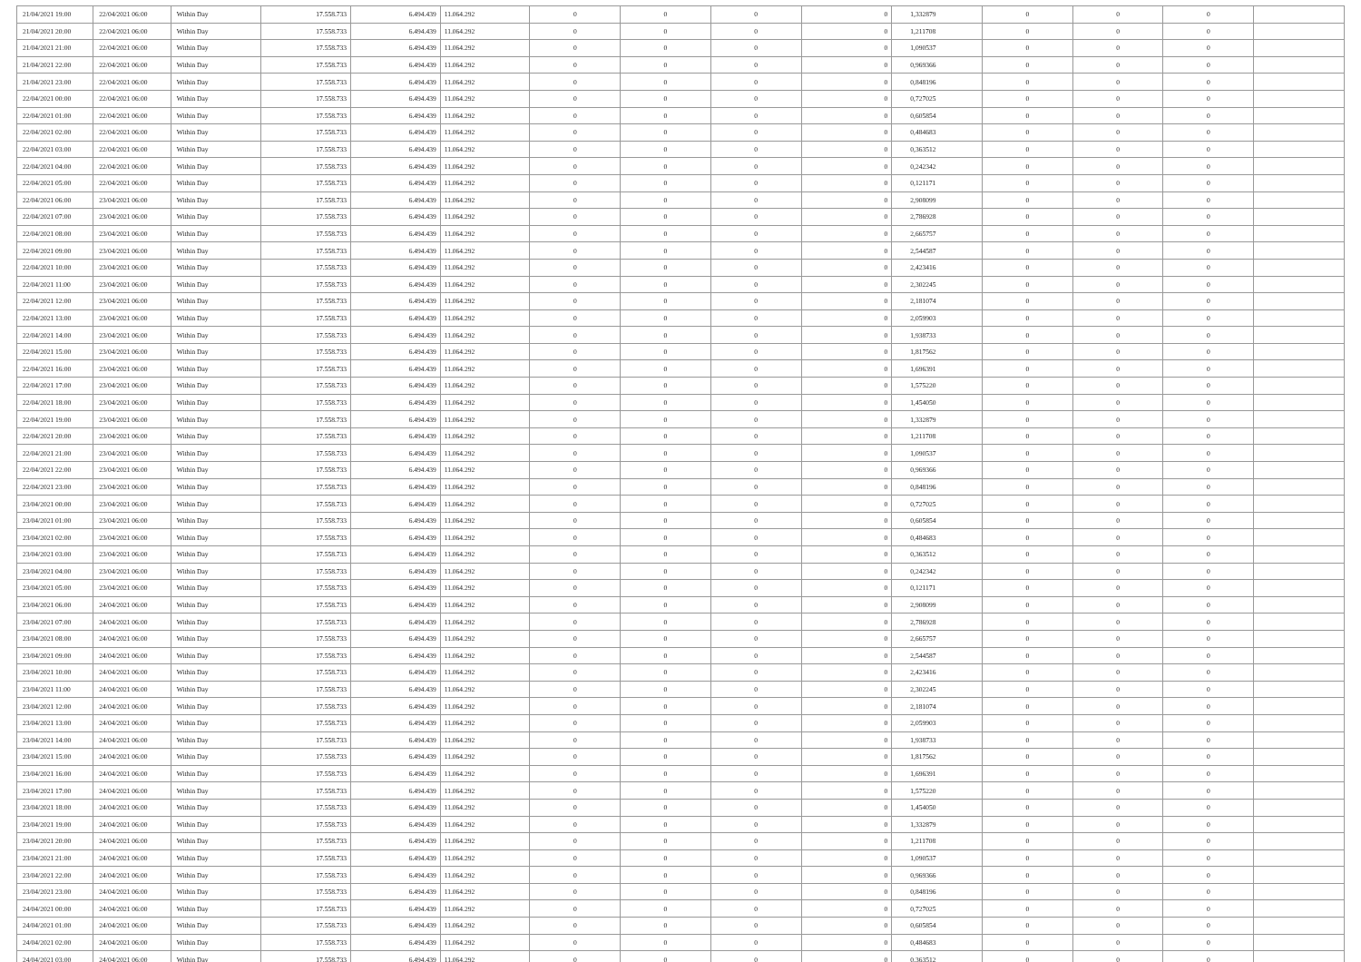| 21/04/2021 19:00 | 22/04/2021 06:00 | Within Day | 17.558.733 | 6.494.439 | 11.064.292 | 0 | 0 | 0 | 0 | 1,332879 | 0 | 0 | 0 | |
| 21/04/2021 20:00 | 22/04/2021 06:00 | Within Day | 17.558.733 | 6.494.439 | 11.064.292 | 0 | 0 | 0 | 0 | 1,211708 | 0 | 0 | 0 | |
| 21/04/2021 21:00 | 22/04/2021 06:00 | Within Day | 17.558.733 | 6.494.439 | 11.064.292 | 0 | 0 | 0 | 0 | 1,090537 | 0 | 0 | 0 | |
| 21/04/2021 22:00 | 22/04/2021 06:00 | Within Day | 17.558.733 | 6.494.439 | 11.064.292 | 0 | 0 | 0 | 0 | 0,969366 | 0 | 0 | 0 | |
| 21/04/2021 23:00 | 22/04/2021 06:00 | Within Day | 17.558.733 | 6.494.439 | 11.064.292 | 0 | 0 | 0 | 0 | 0,848196 | 0 | 0 | 0 | |
| 22/04/2021 00:00 | 22/04/2021 06:00 | Within Day | 17.558.733 | 6.494.439 | 11.064.292 | 0 | 0 | 0 | 0 | 0,727025 | 0 | 0 | 0 | |
| 22/04/2021 01:00 | 22/04/2021 06:00 | Within Day | 17.558.733 | 6.494.439 | 11.064.292 | 0 | 0 | 0 | 0 | 0,605854 | 0 | 0 | 0 | |
| 22/04/2021 02:00 | 22/04/2021 06:00 | Within Day | 17.558.733 | 6.494.439 | 11.064.292 | 0 | 0 | 0 | 0 | 0,484683 | 0 | 0 | 0 | |
| 22/04/2021 03:00 | 22/04/2021 06:00 | Within Day | 17.558.733 | 6.494.439 | 11.064.292 | 0 | 0 | 0 | 0 | 0,363512 | 0 | 0 | 0 | |
| 22/04/2021 04:00 | 22/04/2021 06:00 | Within Day | 17.558.733 | 6.494.439 | 11.064.292 | 0 | 0 | 0 | 0 | 0,242342 | 0 | 0 | 0 | |
| 22/04/2021 05:00 | 22/04/2021 06:00 | Within Day | 17.558.733 | 6.494.439 | 11.064.292 | 0 | 0 | 0 | 0 | 0,121171 | 0 | 0 | 0 | |
| 22/04/2021 06:00 | 23/04/2021 06:00 | Within Day | 17.558.733 | 6.494.439 | 11.064.292 | 0 | 0 | 0 | 0 | 2,908099 | 0 | 0 | 0 | |
| 22/04/2021 07:00 | 23/04/2021 06:00 | Within Day | 17.558.733 | 6.494.439 | 11.064.292 | 0 | 0 | 0 | 0 | 2,786928 | 0 | 0 | 0 | |
| 22/04/2021 08:00 | 23/04/2021 06:00 | Within Day | 17.558.733 | 6.494.439 | 11.064.292 | 0 | 0 | 0 | 0 | 2,665757 | 0 | 0 | 0 | |
| 22/04/2021 09:00 | 23/04/2021 06:00 | Within Day | 17.558.733 | 6.494.439 | 11.064.292 | 0 | 0 | 0 | 0 | 2,544587 | 0 | 0 | 0 | |
| 22/04/2021 10:00 | 23/04/2021 06:00 | Within Day | 17.558.733 | 6.494.439 | 11.064.292 | 0 | 0 | 0 | 0 | 2,423416 | 0 | 0 | 0 | |
| 22/04/2021 11:00 | 23/04/2021 06:00 | Within Day | 17.558.733 | 6.494.439 | 11.064.292 | 0 | 0 | 0 | 0 | 2,302245 | 0 | 0 | 0 | |
| 22/04/2021 12:00 | 23/04/2021 06:00 | Within Day | 17.558.733 | 6.494.439 | 11.064.292 | 0 | 0 | 0 | 0 | 2,181074 | 0 | 0 | 0 | |
| 22/04/2021 13:00 | 23/04/2021 06:00 | Within Day | 17.558.733 | 6.494.439 | 11.064.292 | 0 | 0 | 0 | 0 | 2,059903 | 0 | 0 | 0 | |
| 22/04/2021 14:00 | 23/04/2021 06:00 | Within Day | 17.558.733 | 6.494.439 | 11.064.292 | 0 | 0 | 0 | 0 | 1,938733 | 0 | 0 | 0 | |
| 22/04/2021 15:00 | 23/04/2021 06:00 | Within Day | 17.558.733 | 6.494.439 | 11.064.292 | 0 | 0 | 0 | 0 | 1,817562 | 0 | 0 | 0 | |
| 22/04/2021 16:00 | 23/04/2021 06:00 | Within Day | 17.558.733 | 6.494.439 | 11.064.292 | 0 | 0 | 0 | 0 | 1,696391 | 0 | 0 | 0 | |
| 22/04/2021 17:00 | 23/04/2021 06:00 | Within Day | 17.558.733 | 6.494.439 | 11.064.292 | 0 | 0 | 0 | 0 | 1,575220 | 0 | 0 | 0 | |
| 22/04/2021 18:00 | 23/04/2021 06:00 | Within Day | 17.558.733 | 6.494.439 | 11.064.292 | 0 | 0 | 0 | 0 | 1,454050 | 0 | 0 | 0 | |
| 22/04/2021 19:00 | 23/04/2021 06:00 | Within Day | 17.558.733 | 6.494.439 | 11.064.292 | 0 | 0 | 0 | 0 | 1,332879 | 0 | 0 | 0 | |
| 22/04/2021 20:00 | 23/04/2021 06:00 | Within Day | 17.558.733 | 6.494.439 | 11.064.292 | 0 | 0 | 0 | 0 | 1,211708 | 0 | 0 | 0 | |
| 22/04/2021 21:00 | 23/04/2021 06:00 | Within Day | 17.558.733 | 6.494.439 | 11.064.292 | 0 | 0 | 0 | 0 | 1,090537 | 0 | 0 | 0 | |
| 22/04/2021 22:00 | 23/04/2021 06:00 | Within Day | 17.558.733 | 6.494.439 | 11.064.292 | 0 | 0 | 0 | 0 | 0,969366 | 0 | 0 | 0 | |
| 22/04/2021 23:00 | 23/04/2021 06:00 | Within Day | 17.558.733 | 6.494.439 | 11.064.292 | 0 | 0 | 0 | 0 | 0,848196 | 0 | 0 | 0 | |
| 23/04/2021 00:00 | 23/04/2021 06:00 | Within Day | 17.558.733 | 6.494.439 | 11.064.292 | 0 | 0 | 0 | 0 | 0,727025 | 0 | 0 | 0 | |
| 23/04/2021 01:00 | 23/04/2021 06:00 | Within Day | 17.558.733 | 6.494.439 | 11.064.292 | 0 | 0 | 0 | 0 | 0,605854 | 0 | 0 | 0 | |
| 23/04/2021 02:00 | 23/04/2021 06:00 | Within Day | 17.558.733 | 6.494.439 | 11.064.292 | 0 | 0 | 0 | 0 | 0,484683 | 0 | 0 | 0 | |
| 23/04/2021 03:00 | 23/04/2021 06:00 | Within Day | 17.558.733 | 6.494.439 | 11.064.292 | 0 | 0 | 0 | 0 | 0,363512 | 0 | 0 | 0 | |
| 23/04/2021 04:00 | 23/04/2021 06:00 | Within Day | 17.558.733 | 6.494.439 | 11.064.292 | 0 | 0 | 0 | 0 | 0,242342 | 0 | 0 | 0 | |
| 23/04/2021 05:00 | 23/04/2021 06:00 | Within Day | 17.558.733 | 6.494.439 | 11.064.292 | 0 | 0 | 0 | 0 | 0,121171 | 0 | 0 | 0 | |
| 23/04/2021 06:00 | 24/04/2021 06:00 | Within Day | 17.558.733 | 6.494.439 | 11.064.292 | 0 | 0 | 0 | 0 | 2,908099 | 0 | 0 | 0 | |
| 23/04/2021 07:00 | 24/04/2021 06:00 | Within Day | 17.558.733 | 6.494.439 | 11.064.292 | 0 | 0 | 0 | 0 | 2,786928 | 0 | 0 | 0 | |
| 23/04/2021 08:00 | 24/04/2021 06:00 | Within Day | 17.558.733 | 6.494.439 | 11.064.292 | 0 | 0 | 0 | 0 | 2,665757 | 0 | 0 | 0 | |
| 23/04/2021 09:00 | 24/04/2021 06:00 | Within Day | 17.558.733 | 6.494.439 | 11.064.292 | 0 | 0 | 0 | 0 | 2,544587 | 0 | 0 | 0 | |
| 23/04/2021 10:00 | 24/04/2021 06:00 | Within Day | 17.558.733 | 6.494.439 | 11.064.292 | 0 | 0 | 0 | 0 | 2,423416 | 0 | 0 | 0 | |
| 23/04/2021 11:00 | 24/04/2021 06:00 | Within Day | 17.558.733 | 6.494.439 | 11.064.292 | 0 | 0 | 0 | 0 | 2,302245 | 0 | 0 | 0 | |
| 23/04/2021 12:00 | 24/04/2021 06:00 | Within Day | 17.558.733 | 6.494.439 | 11.064.292 | 0 | 0 | 0 | 0 | 2,181074 | 0 | 0 | 0 | |
| 23/04/2021 13:00 | 24/04/2021 06:00 | Within Day | 17.558.733 | 6.494.439 | 11.064.292 | 0 | 0 | 0 | 0 | 2,059903 | 0 | 0 | 0 | |
| 23/04/2021 14:00 | 24/04/2021 06:00 | Within Day | 17.558.733 | 6.494.439 | 11.064.292 | 0 | 0 | 0 | 0 | 1,938733 | 0 | 0 | 0 | |
| 23/04/2021 15:00 | 24/04/2021 06:00 | Within Day | 17.558.733 | 6.494.439 | 11.064.292 | 0 | 0 | 0 | 0 | 1,817562 | 0 | 0 | 0 | |
| 23/04/2021 16:00 | 24/04/2021 06:00 | Within Day | 17.558.733 | 6.494.439 | 11.064.292 | 0 | 0 | 0 | 0 | 1,696391 | 0 | 0 | 0 | |
| 23/04/2021 17:00 | 24/04/2021 06:00 | Within Day | 17.558.733 | 6.494.439 | 11.064.292 | 0 | 0 | 0 | 0 | 1,575220 | 0 | 0 | 0 | |
| 23/04/2021 18:00 | 24/04/2021 06:00 | Within Day | 17.558.733 | 6.494.439 | 11.064.292 | 0 | 0 | 0 | 0 | 1,454050 | 0 | 0 | 0 | |
| 23/04/2021 19:00 | 24/04/2021 06:00 | Within Day | 17.558.733 | 6.494.439 | 11.064.292 | 0 | 0 | 0 | 0 | 1,332879 | 0 | 0 | 0 | |
| 23/04/2021 20:00 | 24/04/2021 06:00 | Within Day | 17.558.733 | 6.494.439 | 11.064.292 | 0 | 0 | 0 | 0 | 1,211708 | 0 | 0 | 0 | |
| 23/04/2021 21:00 | 24/04/2021 06:00 | Within Day | 17.558.733 | 6.494.439 | 11.064.292 | 0 | 0 | 0 | 0 | 1,090537 | 0 | 0 | 0 | |
| 23/04/2021 22:00 | 24/04/2021 06:00 | Within Day | 17.558.733 | 6.494.439 | 11.064.292 | 0 | 0 | 0 | 0 | 0,969366 | 0 | 0 | 0 | |
| 23/04/2021 23:00 | 24/04/2021 06:00 | Within Day | 17.558.733 | 6.494.439 | 11.064.292 | 0 | 0 | 0 | 0 | 0,848196 | 0 | 0 | 0 | |
| 24/04/2021 00:00 | 24/04/2021 06:00 | Within Day | 17.558.733 | 6.494.439 | 11.064.292 | 0 | 0 | 0 | 0 | 0,727025 | 0 | 0 | 0 | |
| 24/04/2021 01:00 | 24/04/2021 06:00 | Within Day | 17.558.733 | 6.494.439 | 11.064.292 | 0 | 0 | 0 | 0 | 0,605854 | 0 | 0 | 0 | |
| 24/04/2021 02:00 | 24/04/2021 06:00 | Within Day | 17.558.733 | 6.494.439 | 11.064.292 | 0 | 0 | 0 | 0 | 0,484683 | 0 | 0 | 0 | |
| 24/04/2021 03:00 | 24/04/2021 06:00 | Within Day | 17.558.733 | 6.494.439 | 11.064.292 | 0 | 0 | 0 | 0 | 0,363512 | 0 | 0 | 0 | |